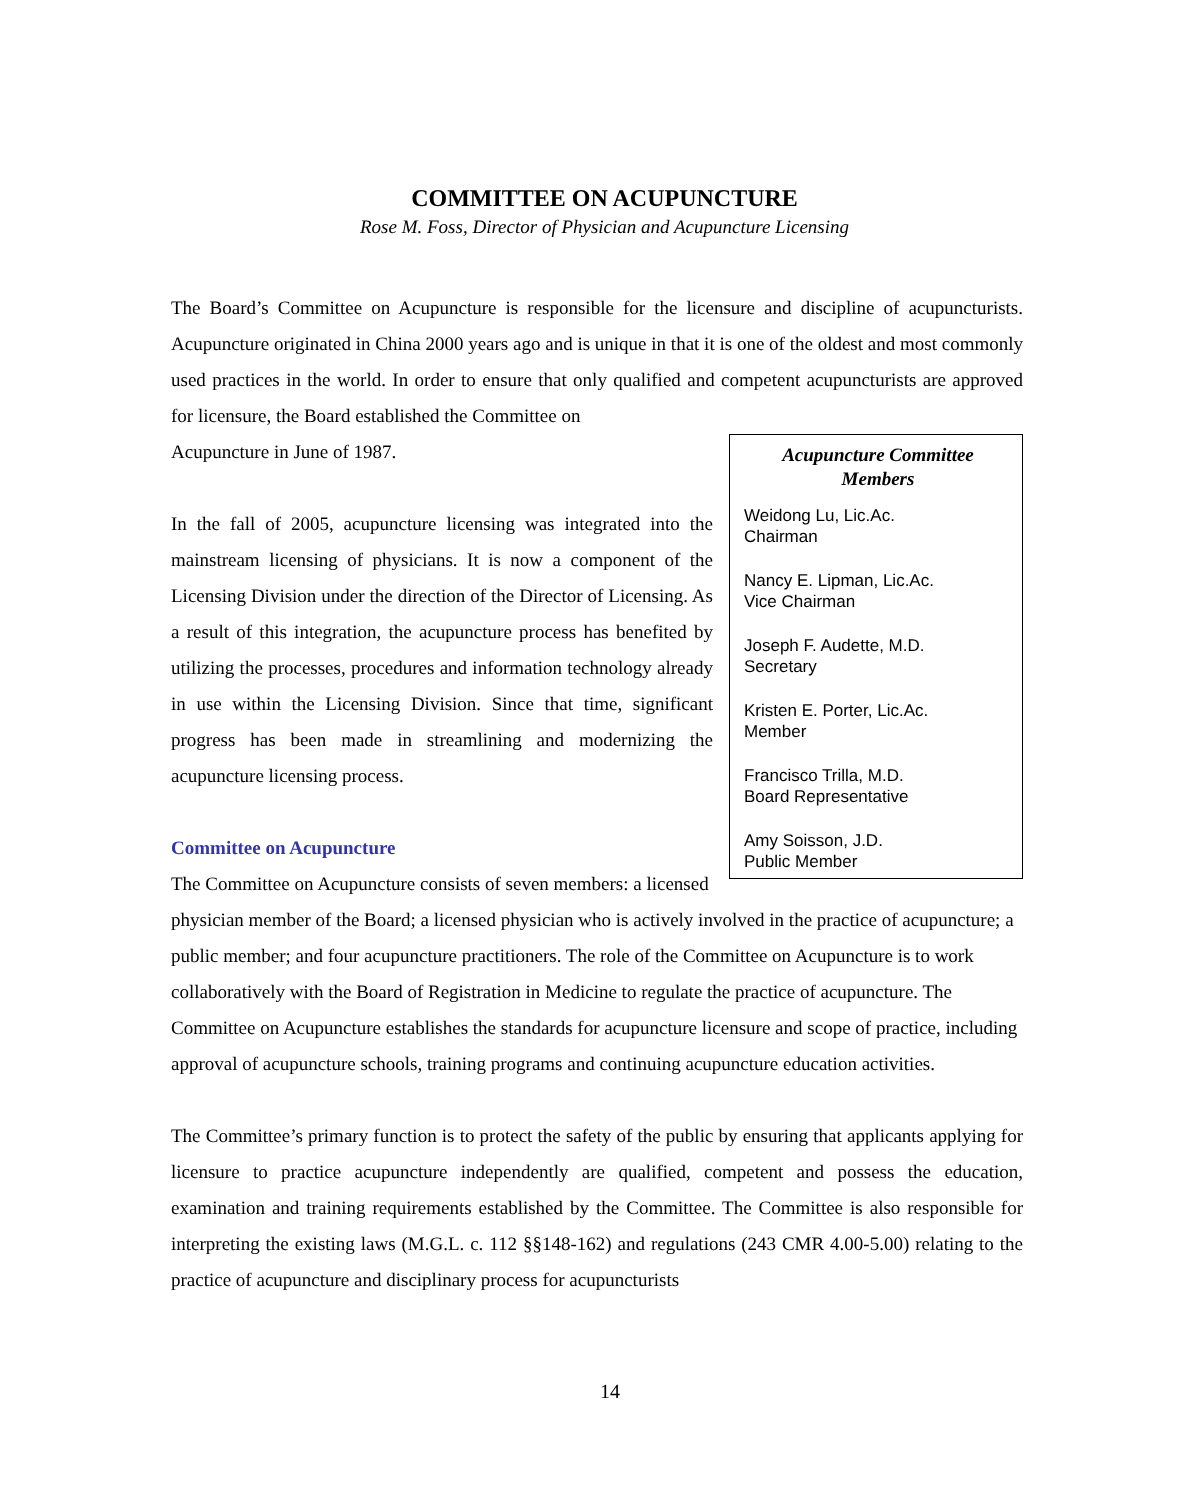COMMITTEE ON ACUPUNCTURE
Rose M. Foss, Director of Physician and Acupuncture Licensing
The Board’s Committee on Acupuncture is responsible for the licensure and discipline of acupuncturists. Acupuncture originated in China 2000 years ago and is unique in that it is one of the oldest and most commonly used practices in the world. In order to ensure that only qualified and competent acupuncturists are approved for licensure, the Board established the Committee on
Acupuncture Committee Members
Weidong Lu, Lic.Ac.
Chairman
Nancy E. Lipman, Lic.Ac.
Vice Chairman
Joseph F. Audette, M.D.
Secretary
Kristen E. Porter, Lic.Ac.
Member
Francisco Trilla, M.D.
Board Representative
Amy Soisson, J.D.
Public Member
Acupuncture in June of 1987.
In the fall of 2005, acupuncture licensing was integrated into the mainstream licensing of physicians. It is now a component of the Licensing Division under the direction of the Director of Licensing. As a result of this integration, the acupuncture process has benefited by utilizing the processes, procedures and information technology already in use within the Licensing Division. Since that time, significant progress has been made in streamlining and modernizing the acupuncture licensing process.
Committee on Acupuncture
The Committee on Acupuncture consists of seven members: a licensed physician member of the Board; a licensed physician who is actively involved in the practice of acupuncture; a public member; and four acupuncture practitioners. The role of the Committee on Acupuncture is to work collaboratively with the Board of Registration in Medicine to regulate the practice of acupuncture. The Committee on Acupuncture establishes the standards for acupuncture licensure and scope of practice, including approval of acupuncture schools, training programs and continuing acupuncture education activities.
The Committee’s primary function is to protect the safety of the public by ensuring that applicants applying for licensure to practice acupuncture independently are qualified, competent and possess the education, examination and training requirements established by the Committee. The Committee is also responsible for interpreting the existing laws (M.G.L. c. 112 §§148-162) and regulations (243 CMR 4.00-5.00) relating to the practice of acupuncture and disciplinary process for acupuncturists
14